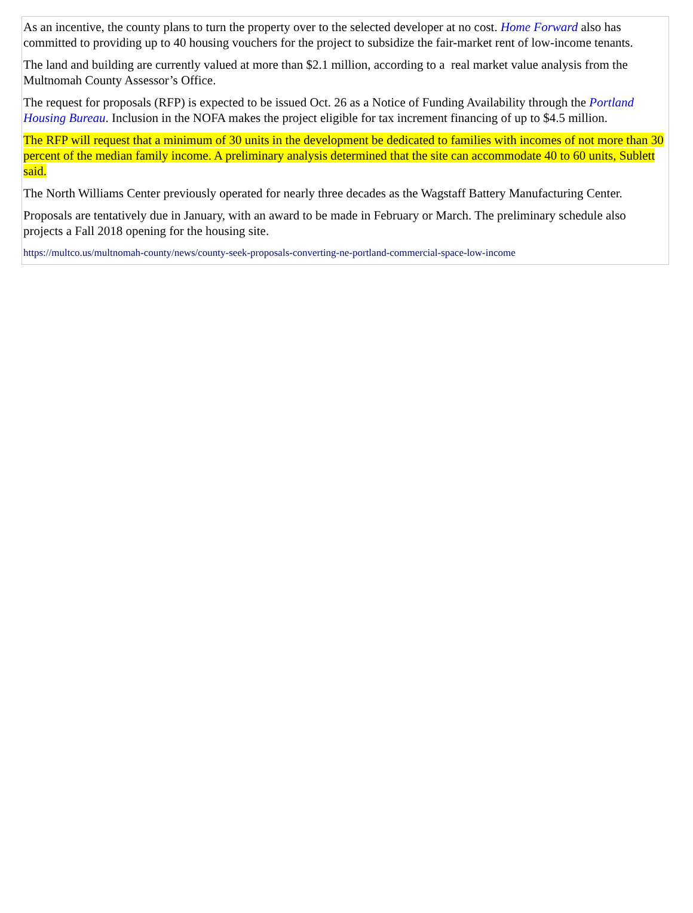As an incentive, the county plans to turn the property over to the selected developer at no cost. Home Forward also has committed to providing up to 40 housing vouchers for the project to subsidize the fair-market rent of low-income tenants.
The land and building are currently valued at more than $2.1 million, according to a real market value analysis from the Multnomah County Assessor’s Office.
The request for proposals (RFP) is expected to be issued Oct. 26 as a Notice of Funding Availability through the Portland Housing Bureau. Inclusion in the NOFA makes the project eligible for tax increment financing of up to $4.5 million.
The RFP will request that a minimum of 30 units in the development be dedicated to families with incomes of not more than 30 percent of the median family income. A preliminary analysis determined that the site can accommodate 40 to 60 units, Sublett said.
The North Williams Center previously operated for nearly three decades as the Wagstaff Battery Manufacturing Center.
Proposals are tentatively due in January, with an award to be made in February or March. The preliminary schedule also projects a Fall 2018 opening for the housing site.
https://multco.us/multnomah-county/news/county-seek-proposals-converting-ne-portland-commercial-space-low-income